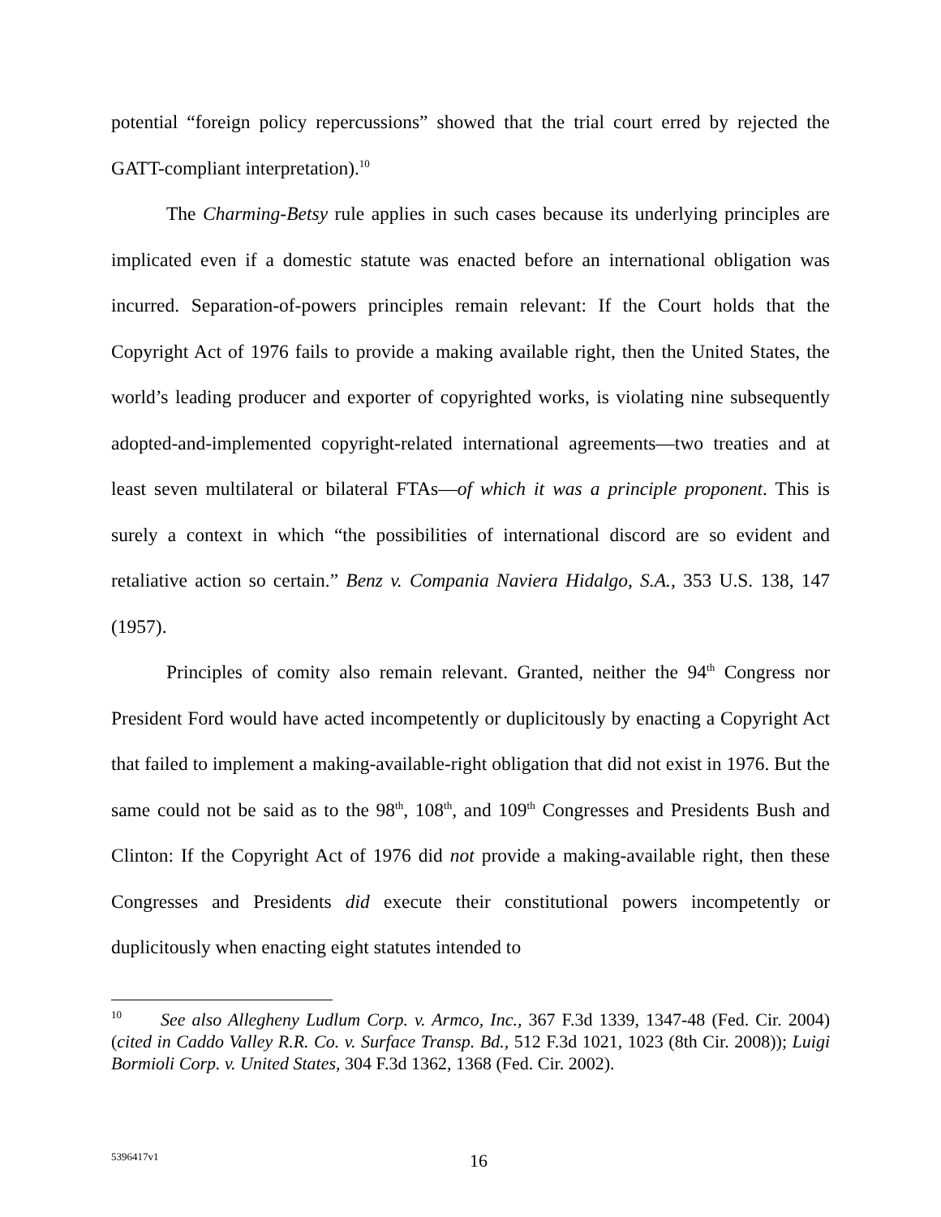potential “foreign policy repercussions” showed that the trial court erred by rejected the GATT-compliant interpretation).<sup>10</sup>
The Charming-Betsy rule applies in such cases because its underlying principles are implicated even if a domestic statute was enacted before an international obligation was incurred. Separation-of-powers principles remain relevant: If the Court holds that the Copyright Act of 1976 fails to provide a making available right, then the United States, the world’s leading producer and exporter of copyrighted works, is violating nine subsequently adopted-and-implemented copyright-related international agreements—two treaties and at least seven multilateral or bilateral FTAs—of which it was a principle proponent. This is surely a context in which “the possibilities of international discord are so evident and retaliative action so certain.” Benz v. Compania Naviera Hidalgo, S.A., 353 U.S. 138, 147 (1957).
Principles of comity also remain relevant. Granted, neither the 94<sup>th</sup> Congress nor President Ford would have acted incompetently or duplicitously by enacting a Copyright Act that failed to implement a making-available-right obligation that did not exist in 1976. But the same could not be said as to the 98<sup>th</sup>, 108<sup>th</sup>, and 109<sup>th</sup> Congresses and Presidents Bush and Clinton: If the Copyright Act of 1976 did not provide a making-available right, then these Congresses and Presidents did execute their constitutional powers incompetently or duplicitously when enacting eight statutes intended to
<sup>10</sup> See also Allegheny Ludlum Corp. v. Armco, Inc., 367 F.3d 1339, 1347-48 (Fed. Cir. 2004) (cited in Caddo Valley R.R. Co. v. Surface Transp. Bd., 512 F.3d 1021, 1023 (8th Cir. 2008)); Luigi Bormioli Corp. v. United States, 304 F.3d 1362, 1368 (Fed. Cir. 2002).
5396417v1
16